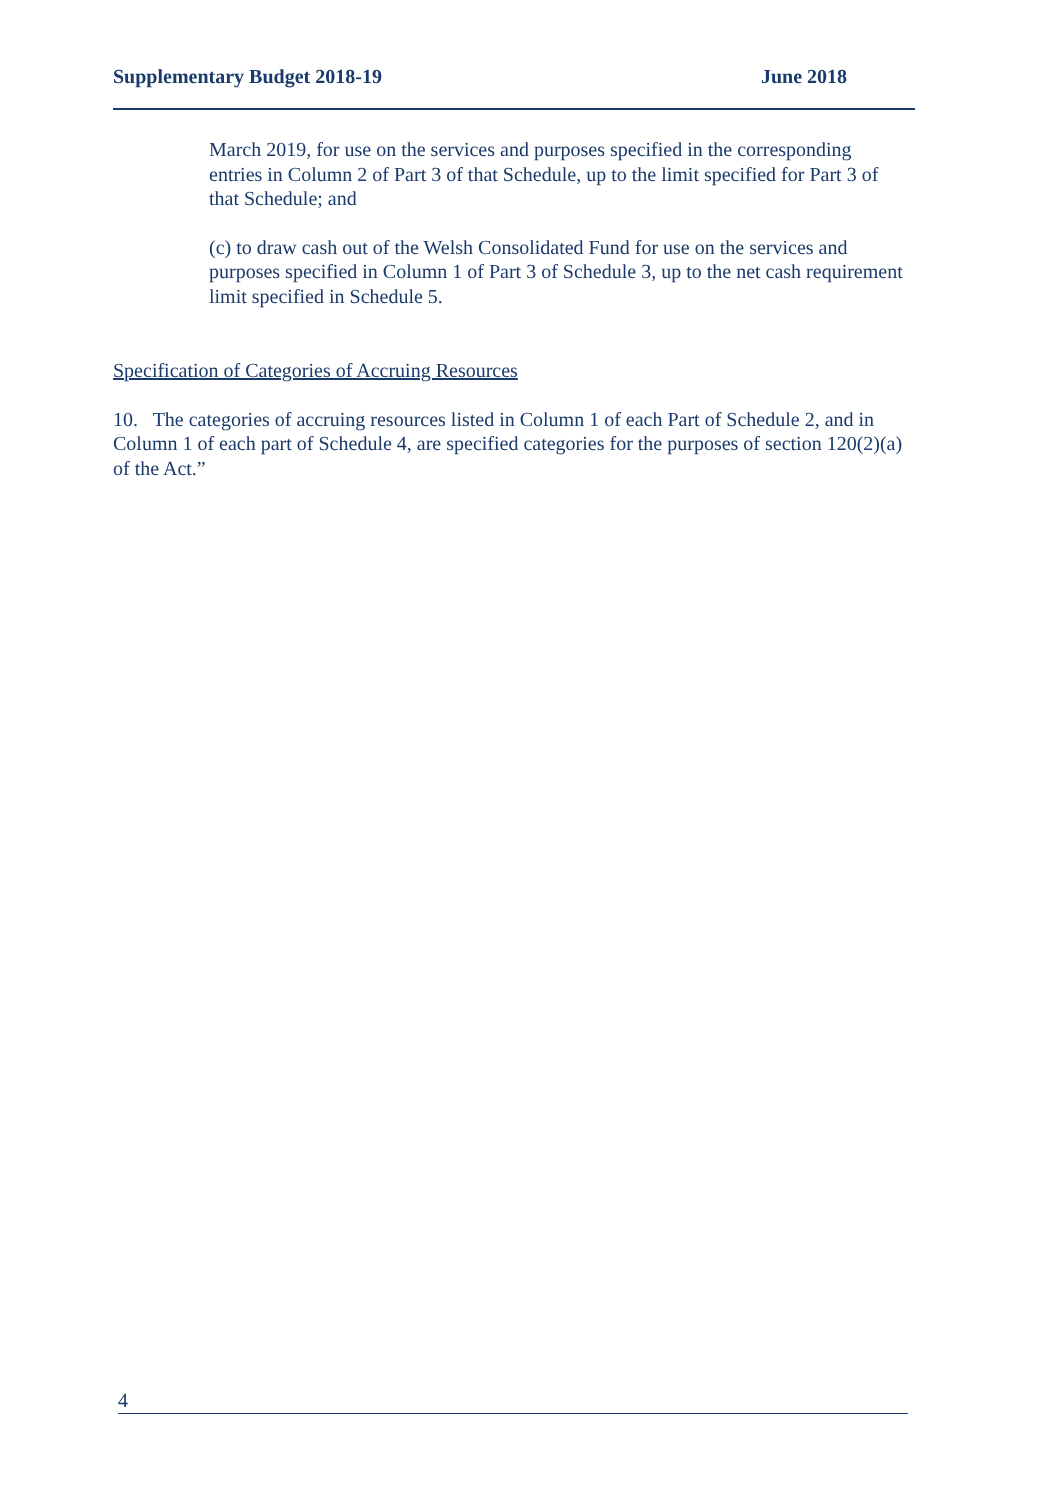Supplementary Budget 2018-19 June 2018
March 2019, for use on the services and purposes specified in the corresponding entries in Column 2 of Part 3 of that Schedule, up to the limit specified for Part 3 of that Schedule; and
(c) to draw cash out of the Welsh Consolidated Fund for use on the services and purposes specified in Column 1 of Part 3 of Schedule 3, up to the net cash requirement limit specified in Schedule 5.
Specification of Categories of Accruing Resources
10. The categories of accruing resources listed in Column 1 of each Part of Schedule 2, and in Column 1 of each part of Schedule 4, are specified categories for the purposes of section 120(2)(a) of the Act.”
4